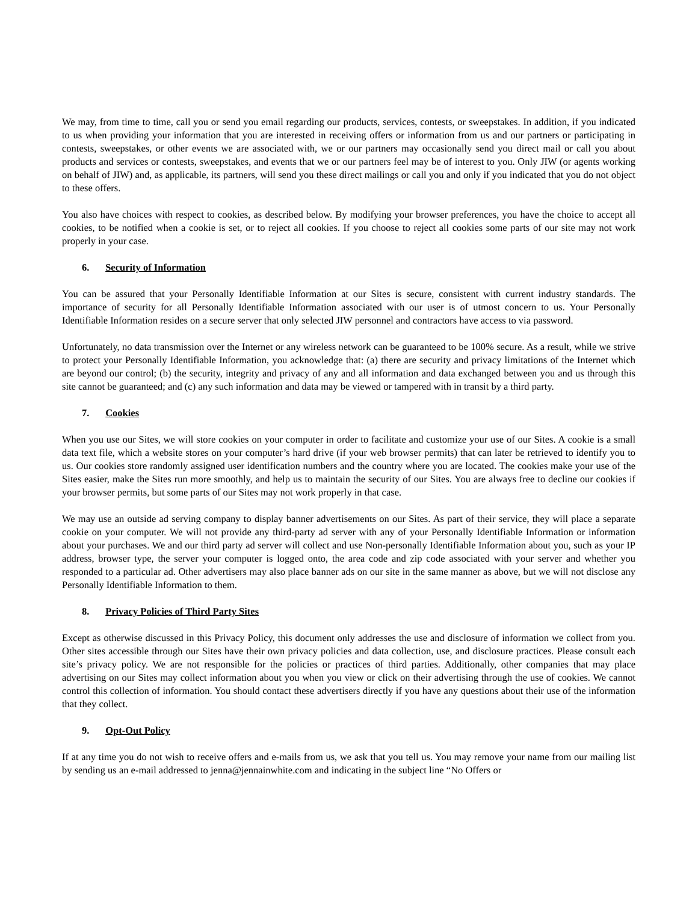We may, from time to time, call you or send you email regarding our products, services, contests, or sweepstakes. In addition, if you indicated to us when providing your information that you are interested in receiving offers or information from us and our partners or participating in contests, sweepstakes, or other events we are associated with, we or our partners may occasionally send you direct mail or call you about products and services or contests, sweepstakes, and events that we or our partners feel may be of interest to you. Only JIW (or agents working on behalf of JIW) and, as applicable, its partners, will send you these direct mailings or call you and only if you indicated that you do not object to these offers.
You also have choices with respect to cookies, as described below. By modifying your browser preferences, you have the choice to accept all cookies, to be notified when a cookie is set, or to reject all cookies. If you choose to reject all cookies some parts of our site may not work properly in your case.
6. Security of Information
You can be assured that your Personally Identifiable Information at our Sites is secure, consistent with current industry standards. The importance of security for all Personally Identifiable Information associated with our user is of utmost concern to us. Your Personally Identifiable Information resides on a secure server that only selected JIW personnel and contractors have access to via password.
Unfortunately, no data transmission over the Internet or any wireless network can be guaranteed to be 100% secure. As a result, while we strive to protect your Personally Identifiable Information, you acknowledge that: (a) there are security and privacy limitations of the Internet which are beyond our control; (b) the security, integrity and privacy of any and all information and data exchanged between you and us through this site cannot be guaranteed; and (c) any such information and data may be viewed or tampered with in transit by a third party.
7. Cookies
When you use our Sites, we will store cookies on your computer in order to facilitate and customize your use of our Sites. A cookie is a small data text file, which a website stores on your computer’s hard drive (if your web browser permits) that can later be retrieved to identify you to us. Our cookies store randomly assigned user identification numbers and the country where you are located. The cookies make your use of the Sites easier, make the Sites run more smoothly, and help us to maintain the security of our Sites. You are always free to decline our cookies if your browser permits, but some parts of our Sites may not work properly in that case.
We may use an outside ad serving company to display banner advertisements on our Sites. As part of their service, they will place a separate cookie on your computer. We will not provide any third-party ad server with any of your Personally Identifiable Information or information about your purchases. We and our third party ad server will collect and use Non-personally Identifiable Information about you, such as your IP address, browser type, the server your computer is logged onto, the area code and zip code associated with your server and whether you responded to a particular ad. Other advertisers may also place banner ads on our site in the same manner as above, but we will not disclose any Personally Identifiable Information to them.
8. Privacy Policies of Third Party Sites
Except as otherwise discussed in this Privacy Policy, this document only addresses the use and disclosure of information we collect from you. Other sites accessible through our Sites have their own privacy policies and data collection, use, and disclosure practices. Please consult each site’s privacy policy. We are not responsible for the policies or practices of third parties. Additionally, other companies that may place advertising on our Sites may collect information about you when you view or click on their advertising through the use of cookies. We cannot control this collection of information. You should contact these advertisers directly if you have any questions about their use of the information that they collect.
9. Opt-Out Policy
If at any time you do not wish to receive offers and e-mails from us, we ask that you tell us. You may remove your name from our mailing list by sending us an e-mail addressed to jenna@jennainwhite.com and indicating in the subject line “No Offers or